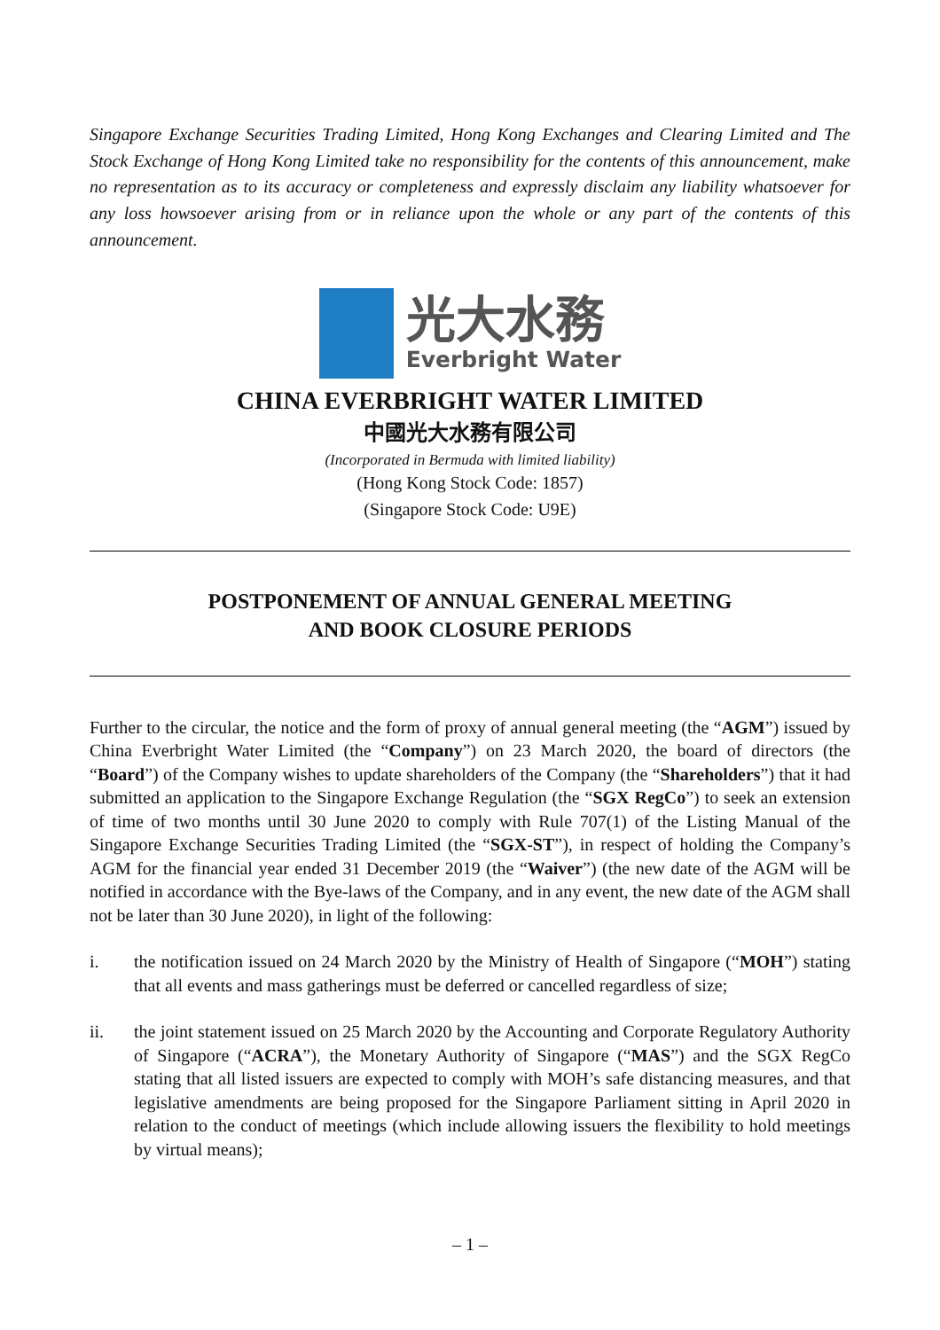Singapore Exchange Securities Trading Limited, Hong Kong Exchanges and Clearing Limited and The Stock Exchange of Hong Kong Limited take no responsibility for the contents of this announcement, make no representation as to its accuracy or completeness and expressly disclaim any liability whatsoever for any loss howsoever arising from or in reliance upon the whole or any part of the contents of this announcement.
光大水務
Everbright Water
CHINA EVERBRIGHT WATER LIMITED
中國光大水務有限公司
(Incorporated in Bermuda with limited liability)
(Hong Kong Stock Code: 1857)
(Singapore Stock Code: U9E)
POSTPONEMENT OF ANNUAL GENERAL MEETING
AND BOOK CLOSURE PERIODS
Further to the circular, the notice and the form of proxy of annual general meeting (the “AGM”) issued by China Everbright Water Limited (the “Company”) on 23 March 2020, the board of directors (the “Board”) of the Company wishes to update shareholders of the Company (the “Shareholders”) that it had submitted an application to the Singapore Exchange Regulation (the “SGX RegCo”) to seek an extension of time of two months until 30 June 2020 to comply with Rule 707(1) of the Listing Manual of the Singapore Exchange Securities Trading Limited (the “SGX-ST”), in respect of holding the Company’s AGM for the financial year ended 31 December 2019 (the “Waiver”) (the new date of the AGM will be notified in accordance with the Bye-laws of the Company, and in any event, the new date of the AGM shall not be later than 30 June 2020), in light of the following:
i. the notification issued on 24 March 2020 by the Ministry of Health of Singapore (“MOH”) stating that all events and mass gatherings must be deferred or cancelled regardless of size;
ii. the joint statement issued on 25 March 2020 by the Accounting and Corporate Regulatory Authority of Singapore (“ACRA”), the Monetary Authority of Singapore (“MAS”) and the SGX RegCo stating that all listed issuers are expected to comply with MOH’s safe distancing measures, and that legislative amendments are being proposed for the Singapore Parliament sitting in April 2020 in relation to the conduct of meetings (which include allowing issuers the flexibility to hold meetings by virtual means);
– 1 –